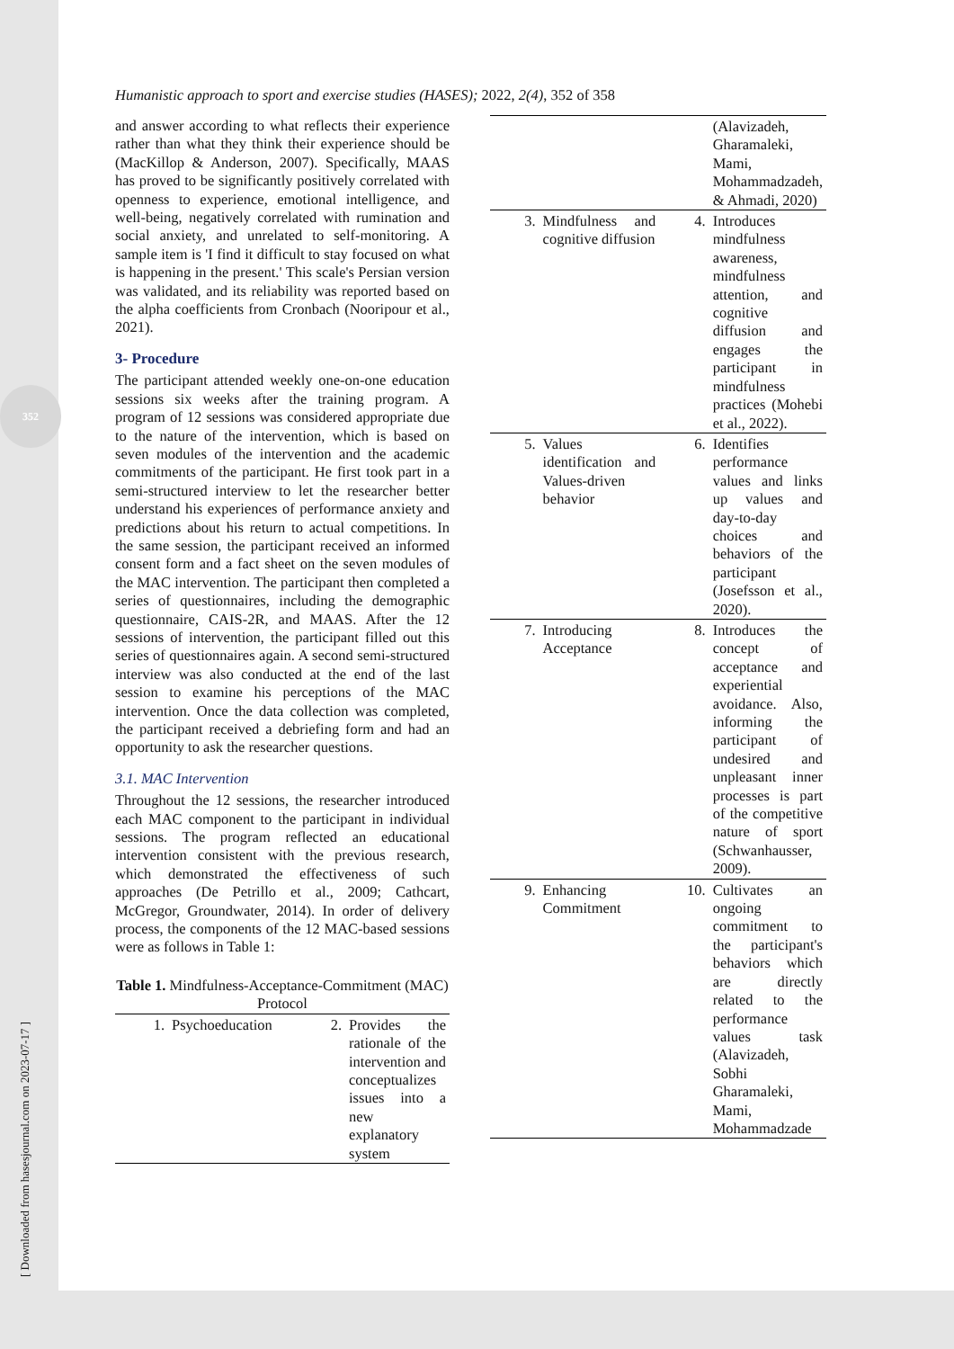352
[ Downloaded from hasesjournal.com on 2023-07-17 ]
Humanistic approach to sport and exercise studies (HASES); 2022, 2(4), 352 of 358
and answer according to what reflects their experience rather than what they think their experience should be (MacKillop & Anderson, 2007). Specifically, MAAS has proved to be significantly positively correlated with openness to experience, emotional intelligence, and well-being, negatively correlated with rumination and social anxiety, and unrelated to self-monitoring. A sample item is 'I find it difficult to stay focused on what is happening in the present.' This scale's Persian version was validated, and its reliability was reported based on the alpha coefficients from Cronbach (Nooripour et al., 2021).
3- Procedure
The participant attended weekly one-on-one education sessions six weeks after the training program. A program of 12 sessions was considered appropriate due to the nature of the intervention, which is based on seven modules of the intervention and the academic commitments of the participant. He first took part in a semi-structured interview to let the researcher better understand his experiences of performance anxiety and predictions about his return to actual competitions. In the same session, the participant received an informed consent form and a fact sheet on the seven modules of the MAC intervention. The participant then completed a series of questionnaires, including the demographic questionnaire, CAIS-2R, and MAAS. After the 12 sessions of intervention, the participant filled out this series of questionnaires again. A second semi-structured interview was also conducted at the end of the last session to examine his perceptions of the MAC intervention. Once the data collection was completed, the participant received a debriefing form and had an opportunity to ask the researcher questions.
3.1. MAC Intervention
Throughout the 12 sessions, the researcher introduced each MAC component to the participant in individual sessions. The program reflected an educational intervention consistent with the previous research, which demonstrated the effectiveness of such approaches (De Petrillo et al., 2009; Cathcart, McGregor, Groundwater, 2014). In order of delivery process, the components of the 12 MAC-based sessions were as follows in Table 1:
Table 1. Mindfulness-Acceptance-Commitment (MAC) Protocol
| 1. | Psychoeducation | 2. | Provides the rationale of the intervention and conceptualizes issues into a new explanatory system |
| | | | (Alavizadeh, Gharamaleki, Mami, Mohammadzadeh, & Ahmadi, 2020) |
| 3. | Mindfulness and cognitive diffusion | 4. | Introduces mindfulness awareness, mindfulness attention, and cognitive diffusion and engages the participant in mindfulness practices (Mohebi et al., 2022). |
| 5. | Values identification and Values-driven behavior | 6. | Identifies performance values and links up values and day-to-day choices and behaviors of the participant (Josefsson et al., 2020). |
| 7. | Introducing Acceptance | 8. | Introduces the concept of acceptance and experiential avoidance. Also, informing the participant of undesired and unpleasant inner processes is part of the competitive nature of sport (Schwanhausser, 2009). |
| 9. | Enhancing Commitment | 10. | Cultivates an ongoing commitment to the participant's behaviors which are directly related to the performance values task (Alavizadeh, Sobhi Gharamaleki, Mami, Mohammadzade |